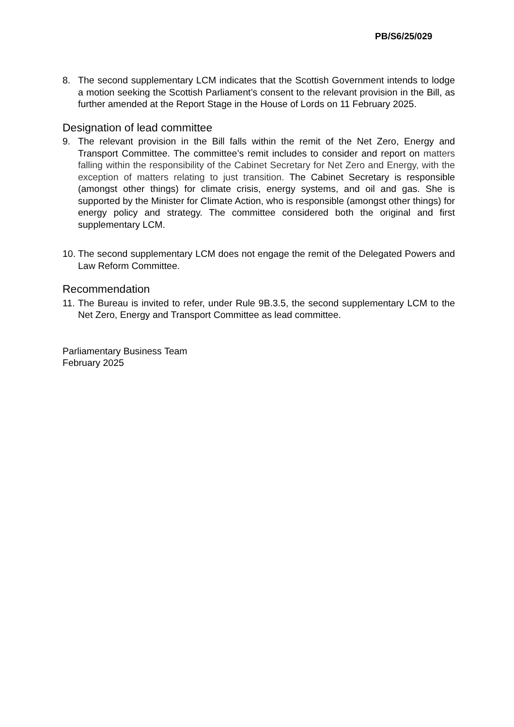PB/S6/25/029
8. The second supplementary LCM indicates that the Scottish Government intends to lodge a motion seeking the Scottish Parliament’s consent to the relevant provision in the Bill, as further amended at the Report Stage in the House of Lords on 11 February 2025.
Designation of lead committee
9. The relevant provision in the Bill falls within the remit of the Net Zero, Energy and Transport Committee. The committee’s remit includes to consider and report on matters falling within the responsibility of the Cabinet Secretary for Net Zero and Energy, with the exception of matters relating to just transition. The Cabinet Secretary is responsible (amongst other things) for climate crisis, energy systems, and oil and gas. She is supported by the Minister for Climate Action, who is responsible (amongst other things) for energy policy and strategy. The committee considered both the original and first supplementary LCM.
10. The second supplementary LCM does not engage the remit of the Delegated Powers and Law Reform Committee.
Recommendation
11. The Bureau is invited to refer, under Rule 9B.3.5, the second supplementary LCM to the Net Zero, Energy and Transport Committee as lead committee.
Parliamentary Business Team
February 2025